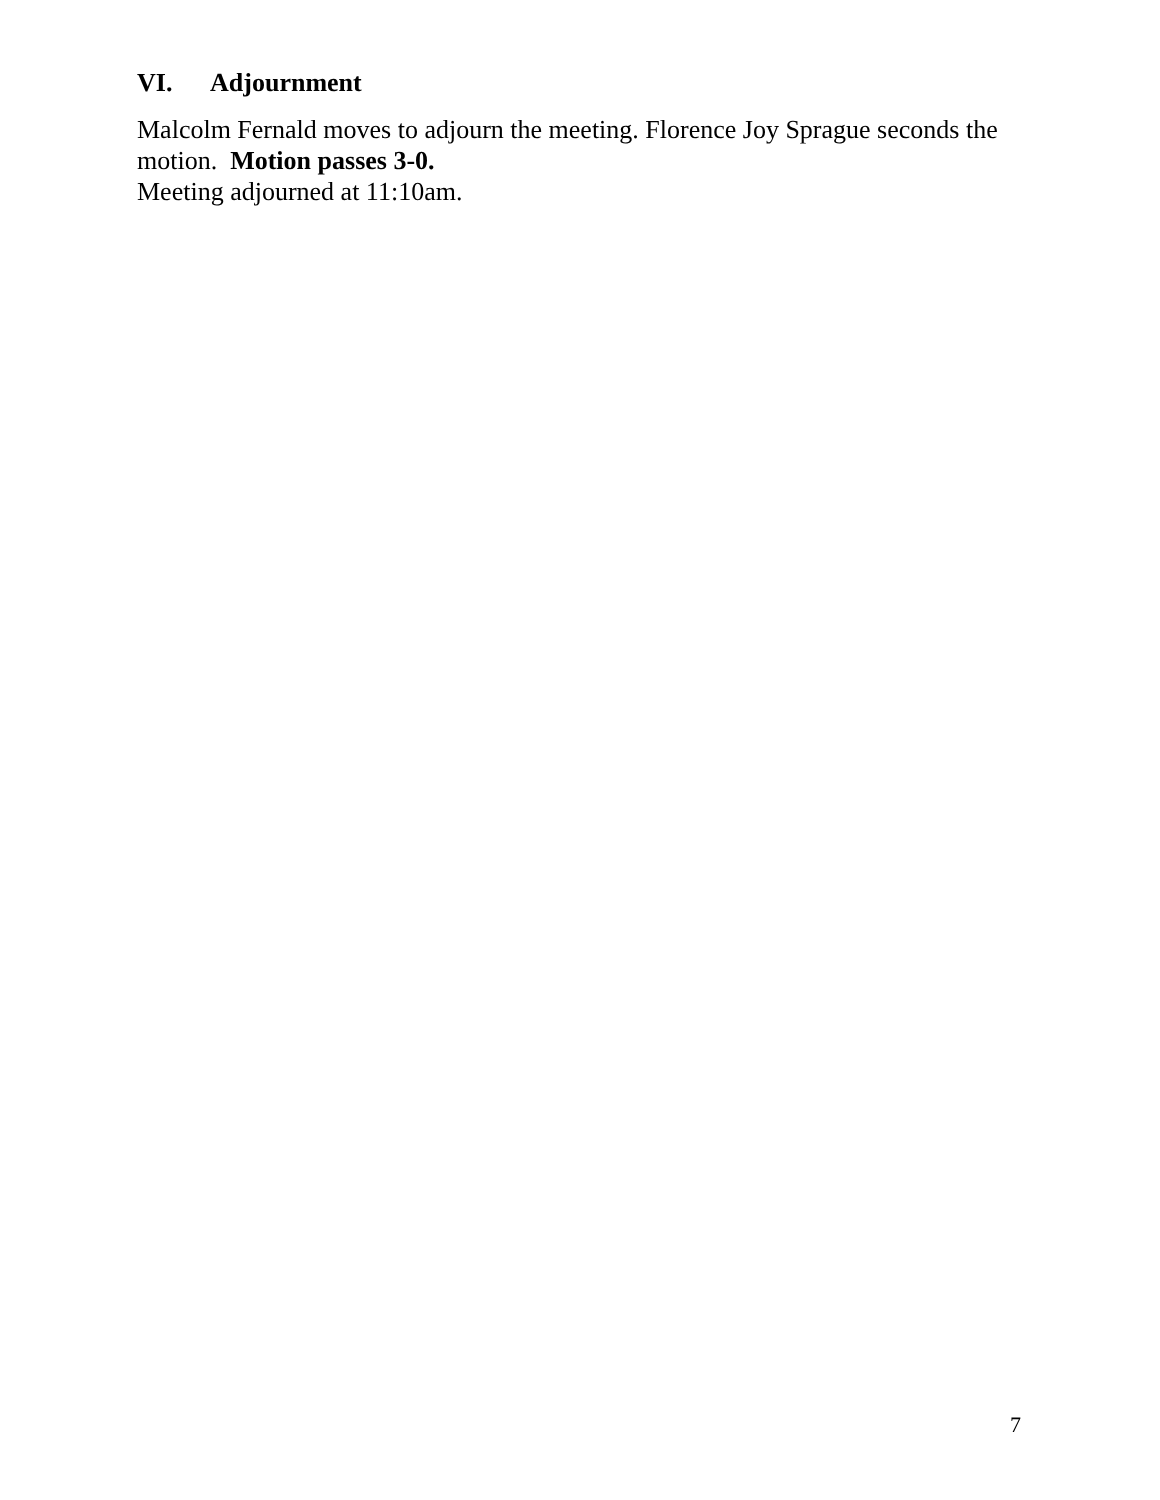VI. Adjournment
Malcolm Fernald moves to adjourn the meeting. Florence Joy Sprague seconds the motion. Motion passes 3-0.
Meeting adjourned at 11:10am.
7